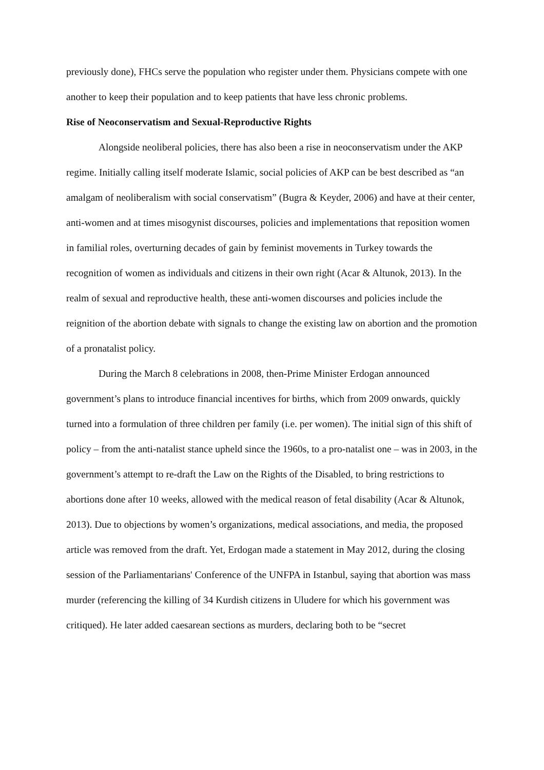previously done), FHCs serve the population who register under them. Physicians compete with one another to keep their population and to keep patients that have less chronic problems.
Rise of Neoconservatism and Sexual-Reproductive Rights
Alongside neoliberal policies, there has also been a rise in neoconservatism under the AKP regime. Initially calling itself moderate Islamic, social policies of AKP can be best described as “an amalgam of neoliberalism with social conservatism” (Bugra & Keyder, 2006) and have at their center, anti-women and at times misogynist discourses, policies and implementations that reposition women in familial roles, overturning decades of gain by feminist movements in Turkey towards the recognition of women as individuals and citizens in their own right (Acar & Altunok, 2013). In the realm of sexual and reproductive health, these anti-women discourses and policies include the reignition of the abortion debate with signals to change the existing law on abortion and the promotion of a pronatalist policy.
During the March 8 celebrations in 2008, then-Prime Minister Erdogan announced government’s plans to introduce financial incentives for births, which from 2009 onwards, quickly turned into a formulation of three children per family (i.e. per women). The initial sign of this shift of policy – from the anti-natalist stance upheld since the 1960s, to a pro-natalist one – was in 2003, in the government’s attempt to re-draft the Law on the Rights of the Disabled, to bring restrictions to abortions done after 10 weeks, allowed with the medical reason of fetal disability (Acar & Altunok, 2013). Due to objections by women’s organizations, medical associations, and media, the proposed article was removed from the draft. Yet, Erdogan made a statement in May 2012, during the closing session of the Parliamentarians' Conference of the UNFPA in Istanbul, saying that abortion was mass murder (referencing the killing of 34 Kurdish citizens in Uludere for which his government was critiqued). He later added caesarean sections as murders, declaring both to be “secret